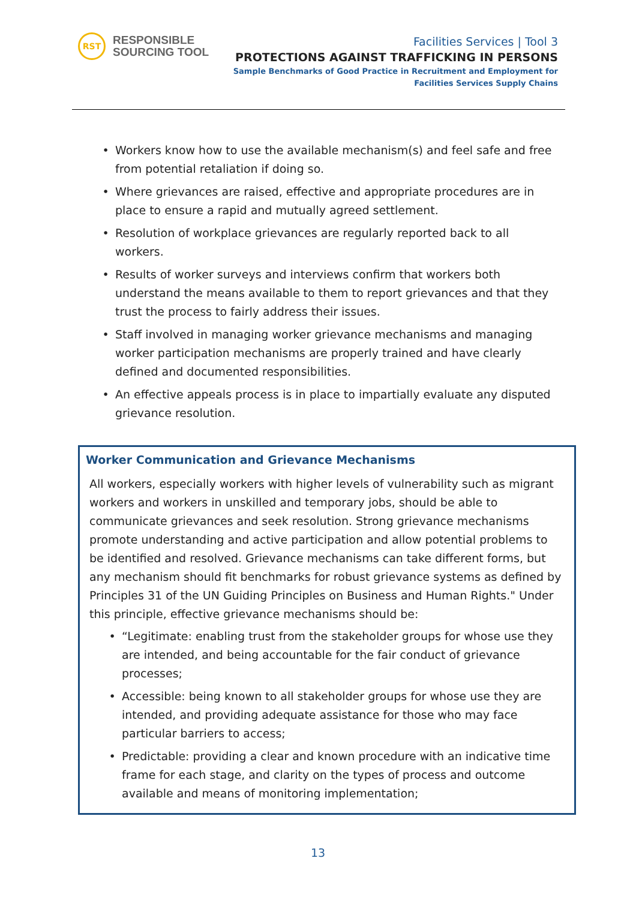RST
RESPONSIBLE
SOURCING TOOL
Facilities Services | Tool 3
PROTECTIONS AGAINST TRAFFICKING IN PERSONS
Sample Benchmarks of Good Practice in Recruitment and Employment for
Facilities Services Supply Chains
• Workers know how to use the available mechanism(s) and feel safe and free from potential retaliation if doing so.
• Where grievances are raised, effective and appropriate procedures are in place to ensure a rapid and mutually agreed settlement.
• Resolution of workplace grievances are regularly reported back to all workers.
• Results of worker surveys and interviews confirm that workers both understand the means available to them to report grievances and that they trust the process to fairly address their issues.
• Staff involved in managing worker grievance mechanisms and managing worker participation mechanisms are properly trained and have clearly defined and documented responsibilities.
• An effective appeals process is in place to impartially evaluate any disputed grievance resolution.
Worker Communication and Grievance Mechanisms
All workers, especially workers with higher levels of vulnerability such as migrant workers and workers in unskilled and temporary jobs, should be able to communicate grievances and seek resolution. Strong grievance mechanisms promote understanding and active participation and allow potential problems to be identified and resolved. Grievance mechanisms can take different forms, but any mechanism should fit benchmarks for robust grievance systems as defined by Principles 31 of the UN Guiding Principles on Business and Human Rights." Under this principle, effective grievance mechanisms should be:
• “Legitimate: enabling trust from the stakeholder groups for whose use they are intended, and being accountable for the fair conduct of grievance processes;
• Accessible: being known to all stakeholder groups for whose use they are intended, and providing adequate assistance for those who may face particular barriers to access;
• Predictable: providing a clear and known procedure with an indicative time frame for each stage, and clarity on the types of process and outcome available and means of monitoring implementation;
13